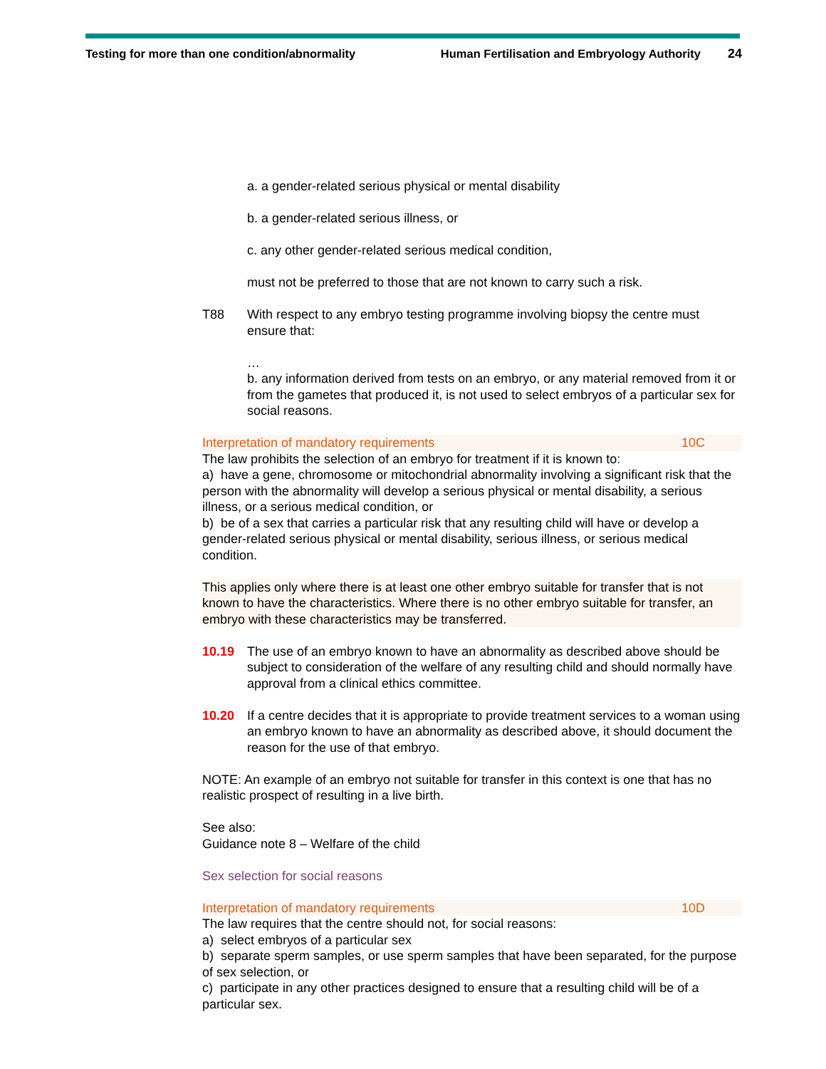Testing for more than one condition/abnormality Human Fertilisation and Embryology Authority 24
a. a gender-related serious physical or mental disability
b. a gender-related serious illness, or
c. any other gender-related serious medical condition,
must not be preferred to those that are not known to carry such a risk.
T88 With respect to any embryo testing programme involving biopsy the centre must ensure that:
…
b. any information derived from tests on an embryo, or any material removed from it or from the gametes that produced it, is not used to select embryos of a particular sex for social reasons.
Interpretation of mandatory requirements 10C
The law prohibits the selection of an embryo for treatment if it is known to:
a) have a gene, chromosome or mitochondrial abnormality involving a significant risk that the person with the abnormality will develop a serious physical or mental disability, a serious illness, or a serious medical condition, or
b) be of a sex that carries a particular risk that any resulting child will have or develop a gender-related serious physical or mental disability, serious illness, or serious medical condition.
This applies only where there is at least one other embryo suitable for transfer that is not known to have the characteristics. Where there is no other embryo suitable for transfer, an embryo with these characteristics may be transferred.
10.19 The use of an embryo known to have an abnormality as described above should be subject to consideration of the welfare of any resulting child and should normally have approval from a clinical ethics committee.
10.20 If a centre decides that it is appropriate to provide treatment services to a woman using an embryo known to have an abnormality as described above, it should document the reason for the use of that embryo.
NOTE: An example of an embryo not suitable for transfer in this context is one that has no realistic prospect of resulting in a live birth.
See also:
Guidance note 8 – Welfare of the child
Sex selection for social reasons
Interpretation of mandatory requirements 10D
The law requires that the centre should not, for social reasons:
a) select embryos of a particular sex
b) separate sperm samples, or use sperm samples that have been separated, for the purpose of sex selection, or
c) participate in any other practices designed to ensure that a resulting child will be of a particular sex.